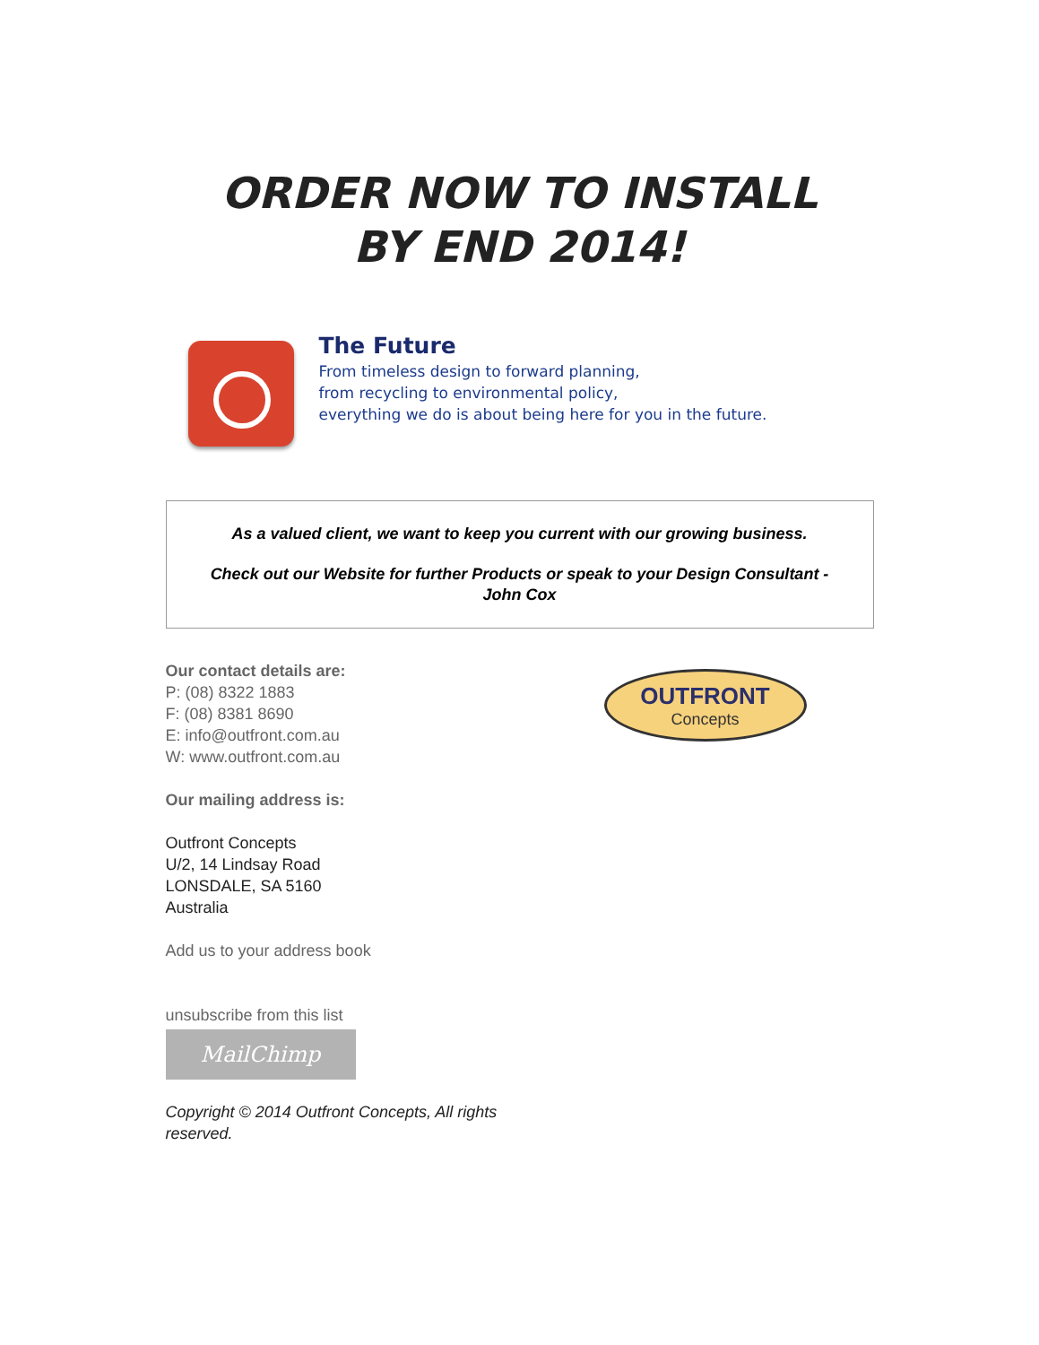ORDER NOW TO INSTALL
BY END 2014!
The Future
From timeless design to forward planning,
from recycling to environmental policy,
everything we do is about being here for you in the future.
As a valued client, we want to keep you current with our growing business.
Check out our Website for further Products or speak to your Design Consultant - John Cox
Our contact details are:
P: (08) 8322 1883
F: (08) 8381 8690
E: info@outfront.com.au
W: www.outfront.com.au
Our mailing address is:
Outfront Concepts
U/2, 14 Lindsay Road
LONSDALE, SA 5160
Australia
Add us to your address book
unsubscribe from this list
MailChimp
Copyright © 2014 Outfront Concepts, All rights reserved.
OUTFRONT
Concepts